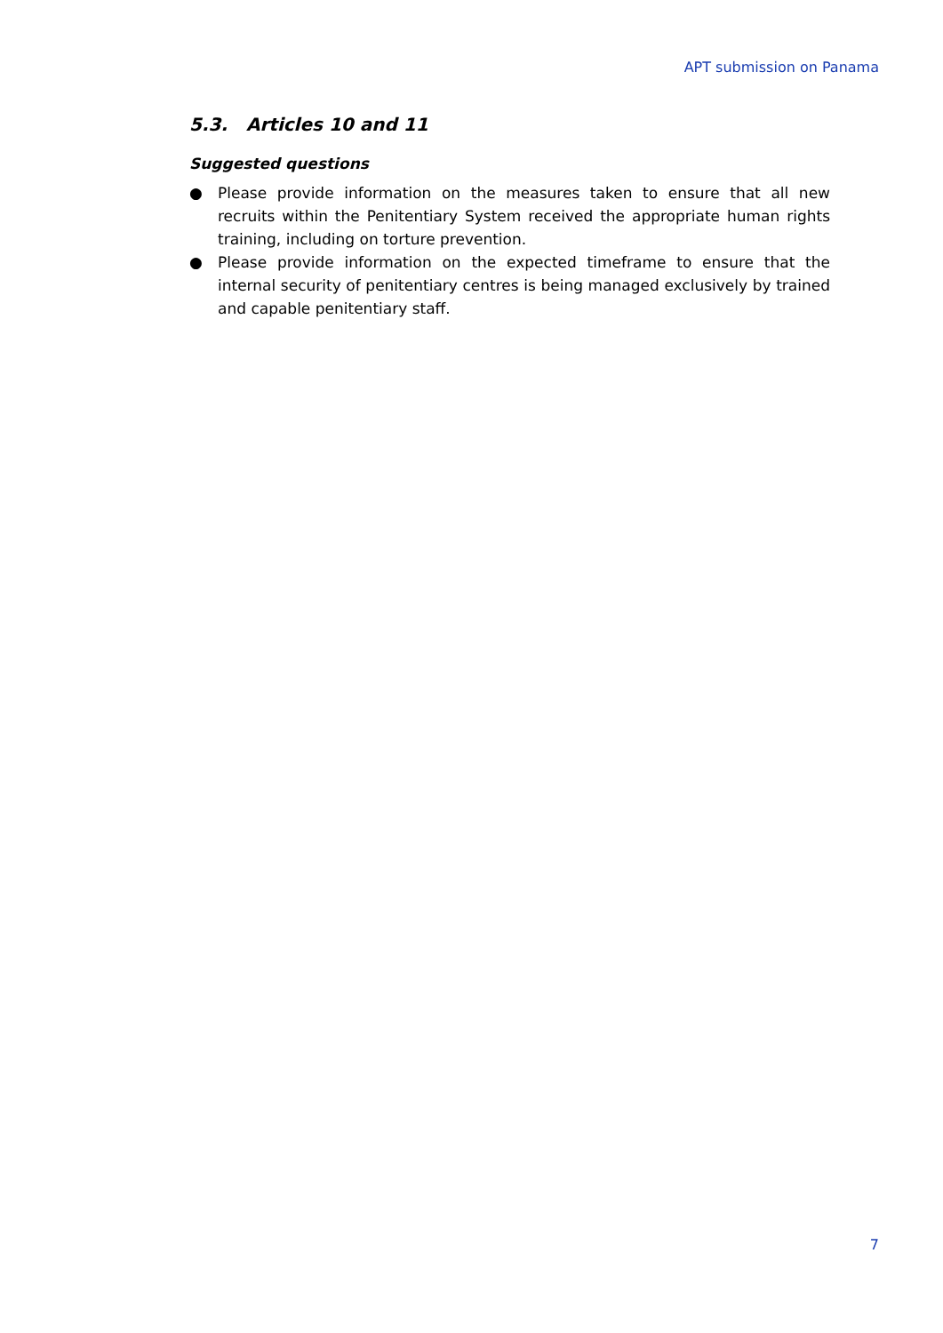APT submission on Panama
5.3. Articles 10 and 11
Suggested questions
● Please provide information on the measures taken to ensure that all new recruits within the Penitentiary System received the appropriate human rights training, including on torture prevention.
● Please provide information on the expected timeframe to ensure that the internal security of penitentiary centres is being managed exclusively by trained and capable penitentiary staff.
7